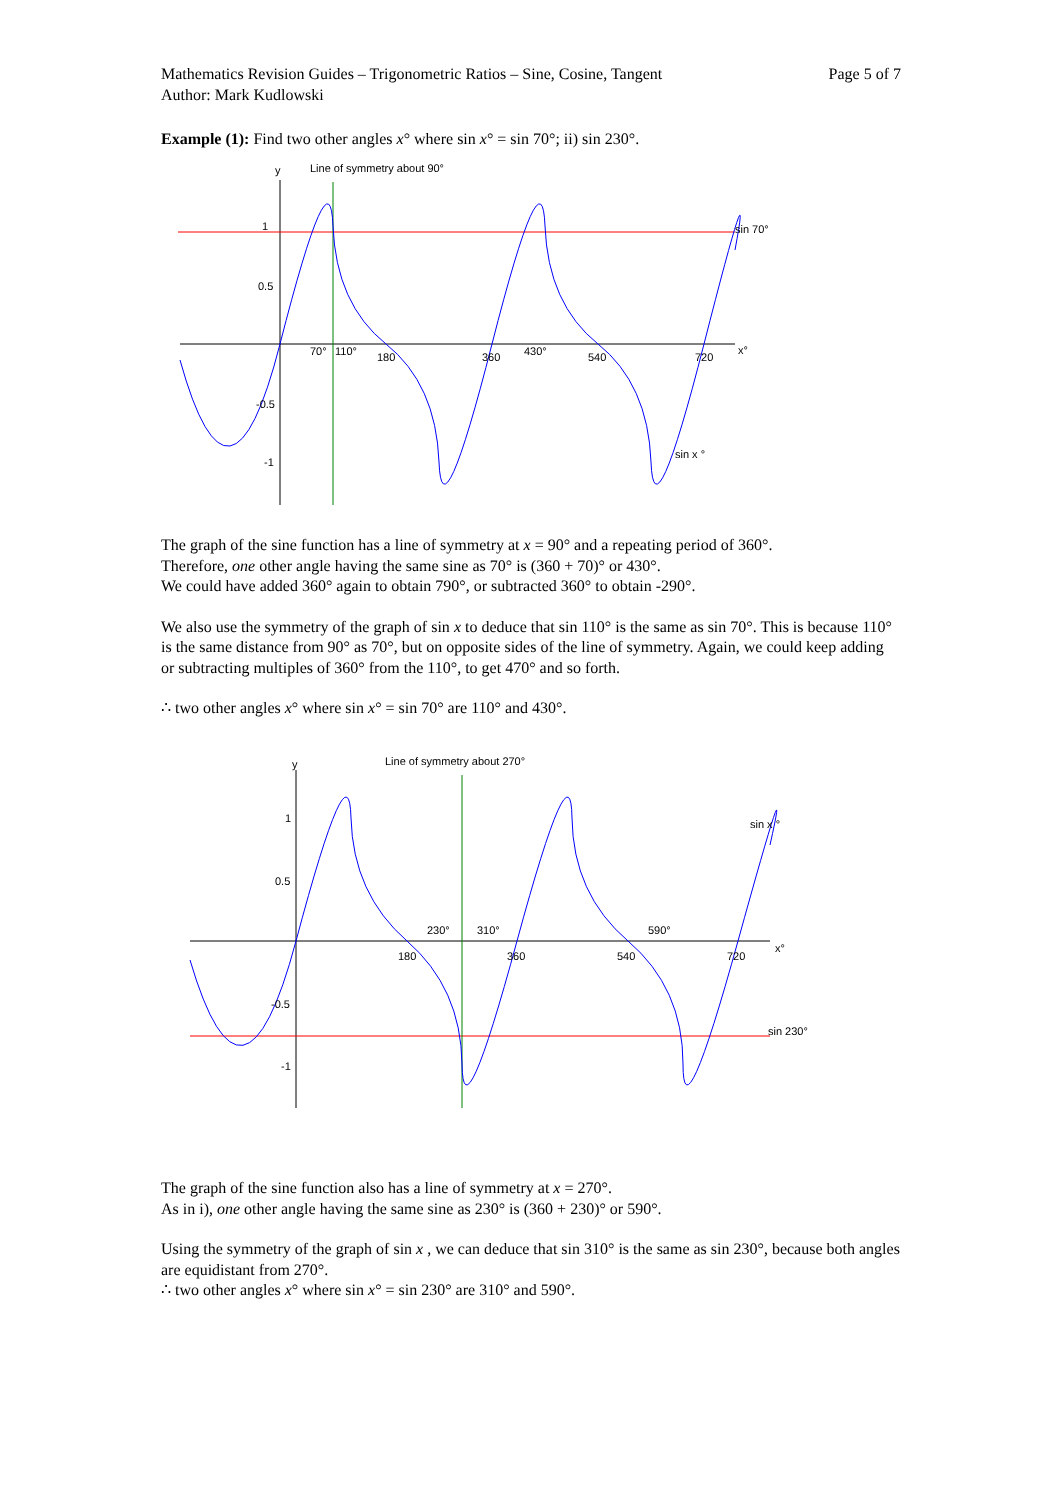Mathematics Revision Guides – Trigonometric Ratios – Sine, Cosine, Tangent
Author: Mark Kudlowski
Page 5 of 7
Example (1): Find two other angles x° where sin x° = sin 70°; ii) sin 230°.
y
Line of symmetry about 90°
sin 70°
1
0.5
-0.5
-1
70°
110°
180
360
430°
540
720
x°
sin x °
The graph of the sine function has a line of symmetry at x = 90° and a repeating period of 360°.
Therefore, one other angle having the same sine as 70° is (360 + 70)° or 430°.
We could have added 360° again to obtain 790°, or subtracted 360° to obtain -290°.
We also use the symmetry of the graph of sin x to deduce that sin 110° is the same as sin 70°. This is because 110° is the same distance from 90° as 70°, but on opposite sides of the line of symmetry. Again, we could keep adding or subtracting multiples of 360° from the 110°, to get 470° and so forth.
∴ two other angles x° where sin x° = sin 70° are 110° and 430°.
y
Line of symmetry about 270°
sin x °
sin 230°
1
0.5
-0.5
-1
230°
310°
590°
180
360
540
720
x°
The graph of the sine function also has a line of symmetry at x = 270°.
As in i), one other angle having the same sine as 230° is (360 + 230)° or 590°.
Using the symmetry of the graph of sin x , we can deduce that sin 310° is the same as sin 230°, because both angles are equidistant from 270°.
∴ two other angles x° where sin x° = sin 230° are 310° and 590°.